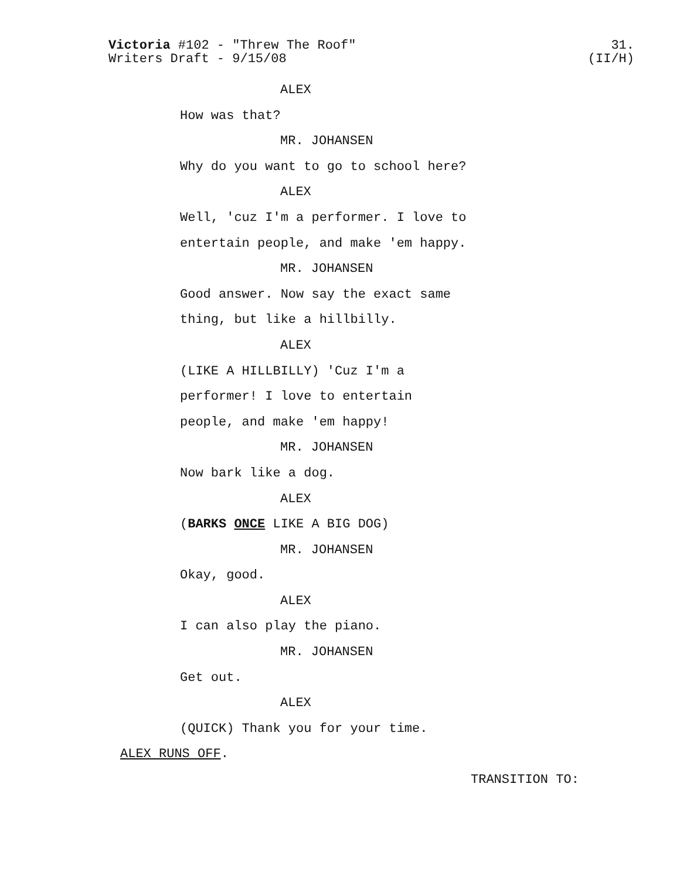31.
(II/H)
Victoria #102 - "Threw The Roof"
Writers Draft - 9/15/08
ALEX
How was that?
MR. JOHANSEN
Why do you want to go to school here?
ALEX
Well, 'cuz I'm a performer. I love to
entertain people, and make 'em happy.
MR. JOHANSEN
Good answer. Now say the exact same
thing, but like a hillbilly.
ALEX
(LIKE A HILLBILLY) 'Cuz I'm a
performer! I love to entertain
people, and make 'em happy!
MR. JOHANSEN
Now bark like a dog.
ALEX
(BARKS ONCE LIKE A BIG DOG)
MR. JOHANSEN
Okay, good.
ALEX
I can also play the piano.
MR. JOHANSEN
Get out.
ALEX
(QUICK) Thank you for your time.
ALEX RUNS OFF.
TRANSITION TO: